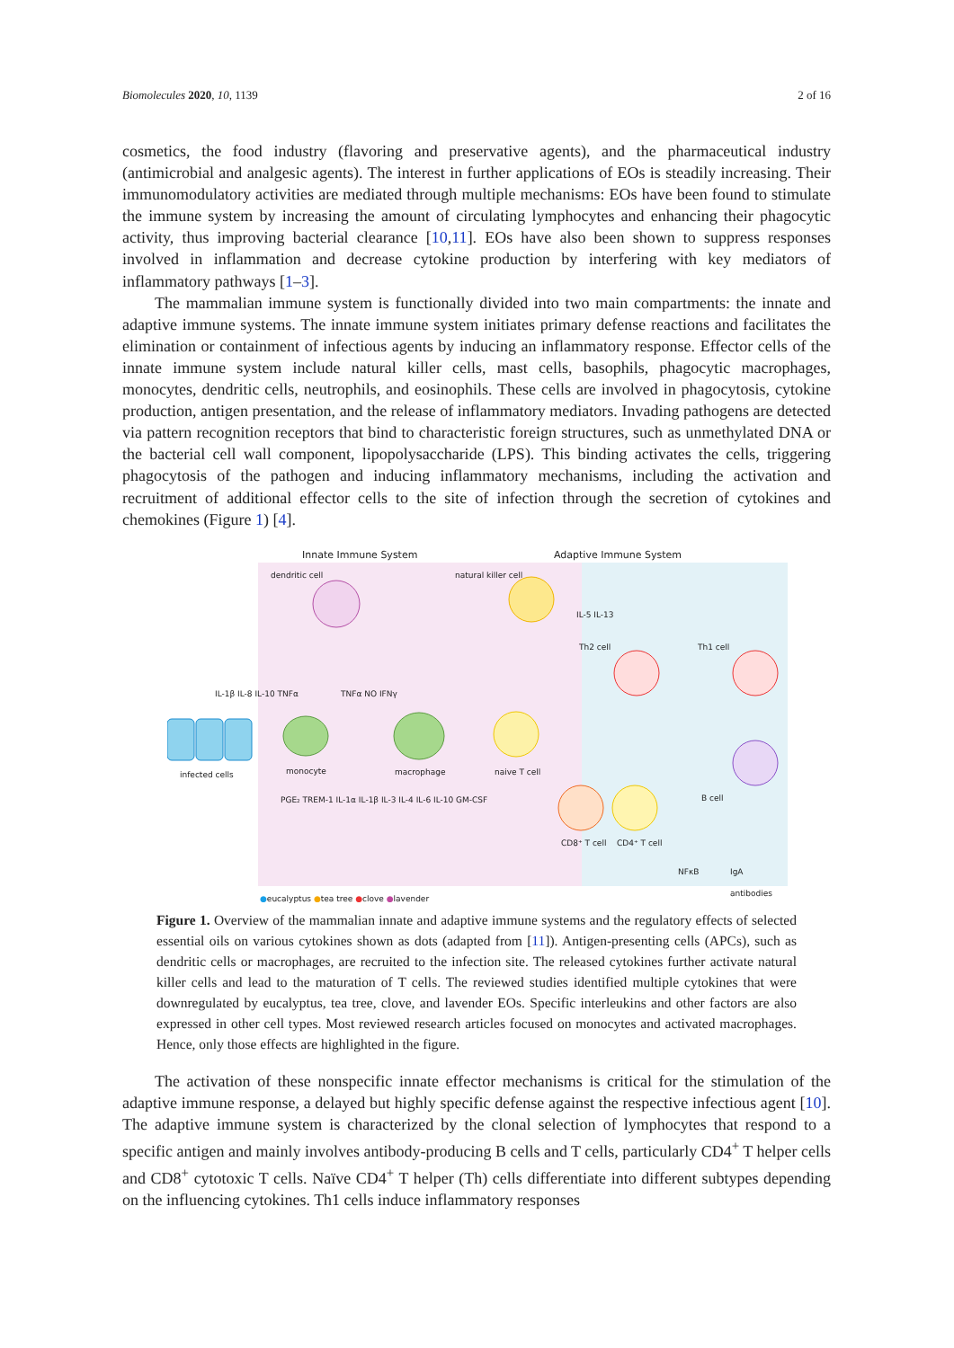Biomolecules 2020, 10, 1139 2 of 16
cosmetics, the food industry (flavoring and preservative agents), and the pharmaceutical industry (antimicrobial and analgesic agents). The interest in further applications of EOs is steadily increasing. Their immunomodulatory activities are mediated through multiple mechanisms: EOs have been found to stimulate the immune system by increasing the amount of circulating lymphocytes and enhancing their phagocytic activity, thus improving bacterial clearance [10,11]. EOs have also been shown to suppress responses involved in inflammation and decrease cytokine production by interfering with key mediators of inflammatory pathways [1–3].
The mammalian immune system is functionally divided into two main compartments: the innate and adaptive immune systems. The innate immune system initiates primary defense reactions and facilitates the elimination or containment of infectious agents by inducing an inflammatory response. Effector cells of the innate immune system include natural killer cells, mast cells, basophils, phagocytic macrophages, monocytes, dendritic cells, neutrophils, and eosinophils. These cells are involved in phagocytosis, cytokine production, antigen presentation, and the release of inflammatory mediators. Invading pathogens are detected via pattern recognition receptors that bind to characteristic foreign structures, such as unmethylated DNA or the bacterial cell wall component, lipopolysaccharide (LPS). This binding activates the cells, triggering phagocytosis of the pathogen and inducing inflammatory mechanisms, including the activation and recruitment of additional effector cells to the site of infection through the secretion of cytokines and chemokines (Figure 1) [4].
Innate Immune System Adaptive Immune System
dendritic cell natural killer cell
IL-5 IL-13
Th2 cell Th1 cell
IL-1β IL-8 IL-10 TNFα TNFα NO IFNγ
infected cells monocyte macrophage naive T cell
B cell
PGE₂ TREM-1 IL-1α IL-1β IL-3 IL-4 IL-6 IL-10 GM-CSF
CD8⁺ T cell CD4⁺ T cell
NFκB IgA antibodies
●eucalyptus ●tea tree ●clove ●lavender
Figure 1. Overview of the mammalian innate and adaptive immune systems and the regulatory effects of selected essential oils on various cytokines shown as dots (adapted from [11]). Antigen-presenting cells (APCs), such as dendritic cells or macrophages, are recruited to the infection site. The released cytokines further activate natural killer cells and lead to the maturation of T cells. The reviewed studies identified multiple cytokines that were downregulated by eucalyptus, tea tree, clove, and lavender EOs. Specific interleukins and other factors are also expressed in other cell types. Most reviewed research articles focused on monocytes and activated macrophages. Hence, only those effects are highlighted in the figure.
The activation of these nonspecific innate effector mechanisms is critical for the stimulation of the adaptive immune response, a delayed but highly specific defense against the respective infectious agent [10]. The adaptive immune system is characterized by the clonal selection of lymphocytes that respond to a specific antigen and mainly involves antibody-producing B cells and T cells, particularly CD4<sup>+</sup> T helper cells and CD8<sup>+</sup> cytotoxic T cells. Naïve CD4<sup>+</sup> T helper (Th) cells differentiate into different subtypes depending on the influencing cytokines. Th1 cells induce inflammatory responses